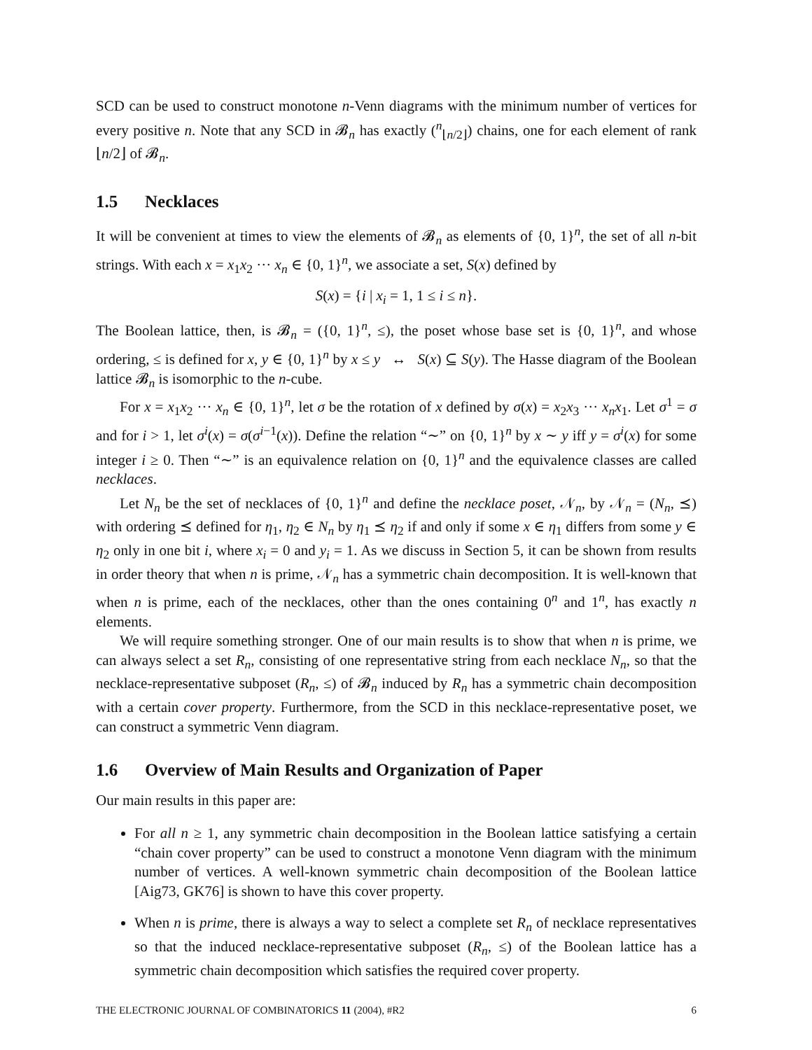SCD can be used to construct monotone n-Venn diagrams with the minimum number of vertices for every positive n. Note that any SCD in 𝓑<sub>n</sub> has exactly (<sup>n</sup><sub>⌊n/2⌋</sub>) chains, one for each element of rank ⌊n/2⌋ of 𝓑<sub>n</sub>.
1.5 Necklaces
It will be convenient at times to view the elements of 𝓑<sub>n</sub> as elements of {0, 1}<sup>n</sup>, the set of all n-bit strings. With each x = x<sub>1</sub>x<sub>2</sub> ··· x<sub>n</sub> ∈ {0, 1}<sup>n</sup>, we associate a set, S(x) defined by
S(x) = {i | x<sub>i</sub> = 1, 1 ≤ i ≤ n}.
The Boolean lattice, then, is 𝓑<sub>n</sub> = ({0, 1}<sup>n</sup>, ≤), the poset whose base set is {0, 1}<sup>n</sup>, and whose ordering, ≤ is defined for x, y ∈ {0, 1}<sup>n</sup> by x ≤ y ↔ S(x) ⊆ S(y). The Hasse diagram of the Boolean lattice 𝓑<sub>n</sub> is isomorphic to the n-cube.
For x = x<sub>1</sub>x<sub>2</sub> ··· x<sub>n</sub> ∈ {0, 1}<sup>n</sup>, let σ be the rotation of x defined by σ(x) = x<sub>2</sub>x<sub>3</sub> ··· x<sub>n</sub>x<sub>1</sub>. Let σ<sup>1</sup> = σ and for i > 1, let σ<sup>i</sup>(x) = σ(σ<sup>i−1</sup>(x)). Define the relation “∼” on {0, 1}<sup>n</sup> by x ∼ y iff y = σ<sup>i</sup>(x) for some integer i ≥ 0. Then “∼” is an equivalence relation on {0, 1}<sup>n</sup> and the equivalence classes are called necklaces.
Let N<sub>n</sub> be the set of necklaces of {0, 1}<sup>n</sup> and define the necklace poset, 𝒩<sub>n</sub>, by 𝒩<sub>n</sub> = (N<sub>n</sub>, ⪯) with ordering ⪯ defined for η<sub>1</sub>, η<sub>2</sub> ∈ N<sub>n</sub> by η<sub>1</sub> ⪯ η<sub>2</sub> if and only if some x ∈ η<sub>1</sub> differs from some y ∈ η<sub>2</sub> only in one bit i, where x<sub>i</sub> = 0 and y<sub>i</sub> = 1. As we discuss in Section 5, it can be shown from results in order theory that when n is prime, 𝒩<sub>n</sub> has a symmetric chain decomposition. It is well-known that when n is prime, each of the necklaces, other than the ones containing 0<sup>n</sup> and 1<sup>n</sup>, has exactly n elements.
We will require something stronger. One of our main results is to show that when n is prime, we can always select a set R<sub>n</sub>, consisting of one representative string from each necklace N<sub>n</sub>, so that the necklace-representative subposet (R<sub>n</sub>, ≤) of 𝓑<sub>n</sub> induced by R<sub>n</sub> has a symmetric chain decomposition with a certain cover property. Furthermore, from the SCD in this necklace-representative poset, we can construct a symmetric Venn diagram.
1.6 Overview of Main Results and Organization of Paper
Our main results in this paper are:
For all n ≥ 1, any symmetric chain decomposition in the Boolean lattice satisfying a certain “chain cover property” can be used to construct a monotone Venn diagram with the minimum number of vertices. A well-known symmetric chain decomposition of the Boolean lattice [Aig73, GK76] is shown to have this cover property.
When n is prime, there is always a way to select a complete set R<sub>n</sub> of necklace representatives so that the induced necklace-representative subposet (R<sub>n</sub>, ≤) of the Boolean lattice has a symmetric chain decomposition which satisfies the required cover property.
THE ELECTRONIC JOURNAL OF COMBINATORICS 11 (2004), #R2 6